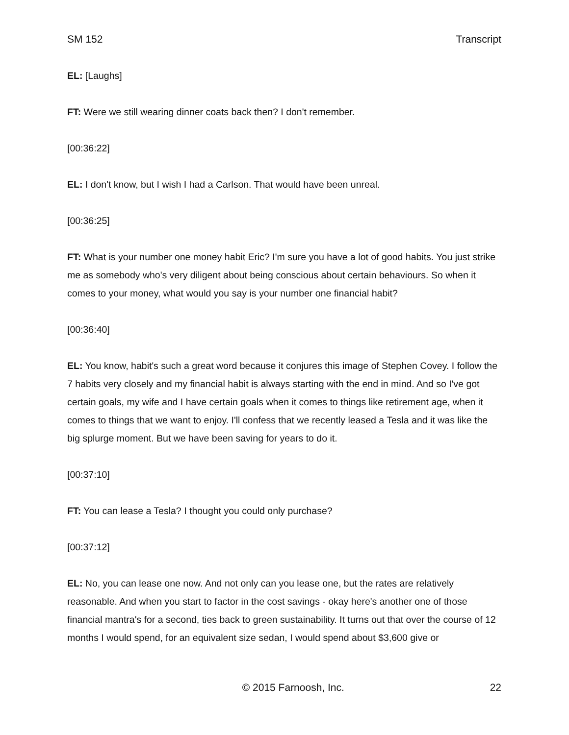SM 152 Transcript
EL: [Laughs]
FT: Were we still wearing dinner coats back then? I don't remember.
[00:36:22]
EL: I don't know, but I wish I had a Carlson. That would have been unreal.
[00:36:25]
FT: What is your number one money habit Eric? I'm sure you have a lot of good habits. You just strike me as somebody who's very diligent about being conscious about certain behaviours. So when it comes to your money, what would you say is your number one financial habit?
[00:36:40]
EL: You know, habit's such a great word because it conjures this image of Stephen Covey. I follow the 7 habits very closely and my financial habit is always starting with the end in mind. And so I've got certain goals, my wife and I have certain goals when it comes to things like retirement age, when it comes to things that we want to enjoy. I'll confess that we recently leased a Tesla and it was like the big splurge moment. But we have been saving for years to do it.
[00:37:10]
FT: You can lease a Tesla? I thought you could only purchase?
[00:37:12]
EL: No, you can lease one now. And not only can you lease one, but the rates are relatively reasonable. And when you start to factor in the cost savings - okay here's another one of those financial mantra's for a second, ties back to green sustainability. It turns out that over the course of 12 months I would spend, for an equivalent size sedan, I would spend about $3,600 give or
© 2015 Farnoosh, Inc. 22